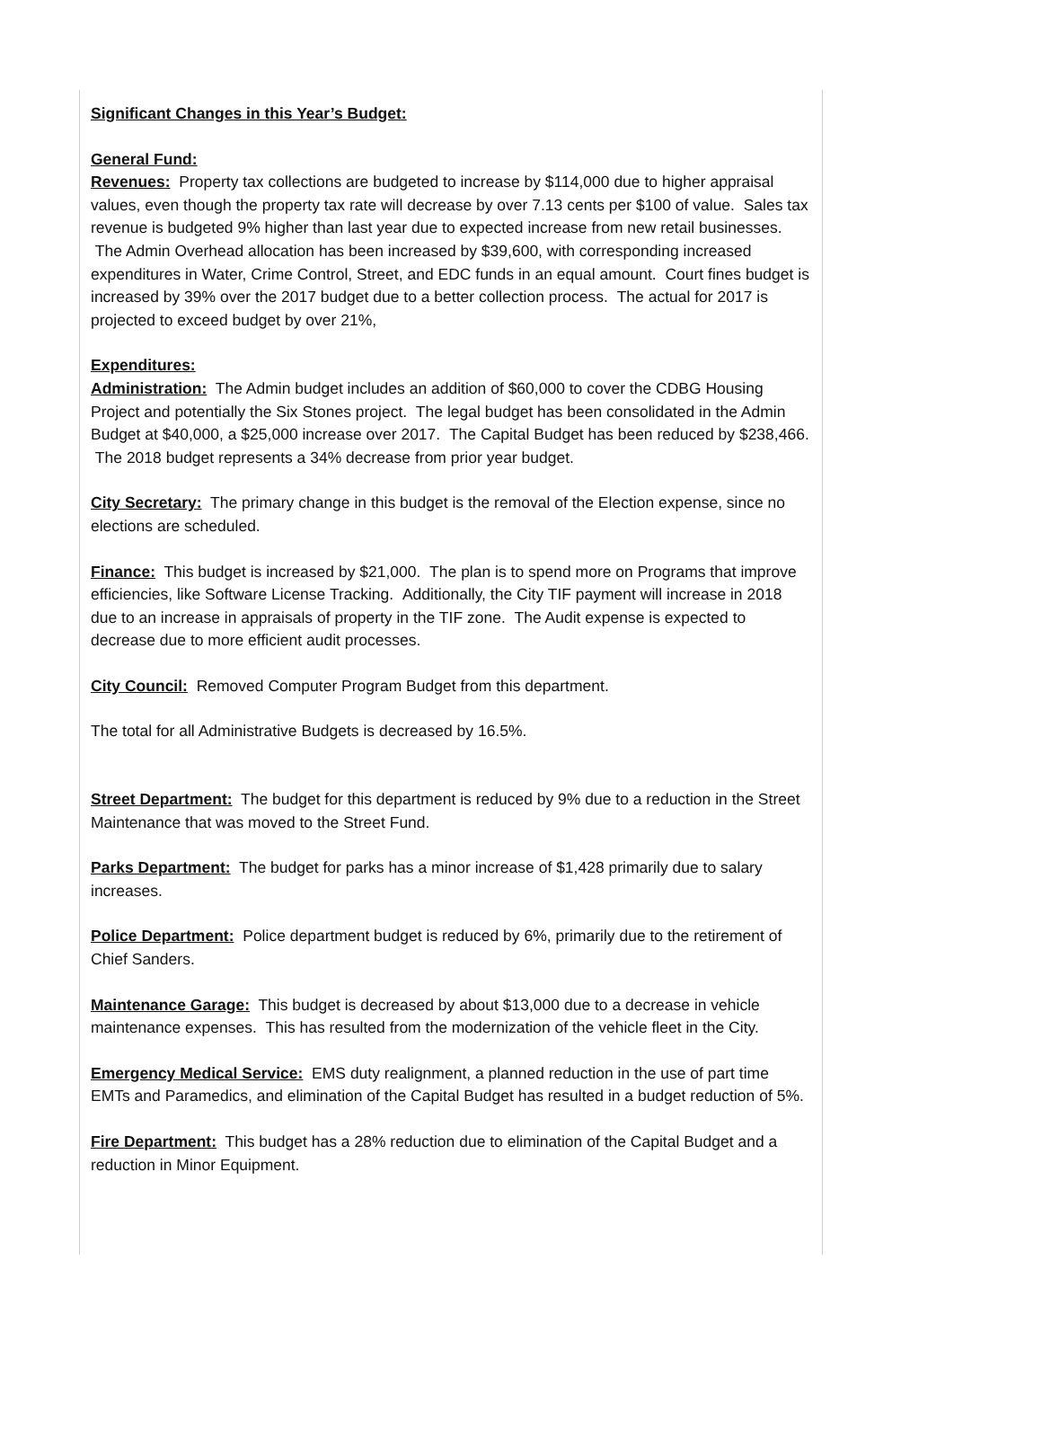Significant Changes in this Year’s Budget:
General Fund:
Revenues: Property tax collections are budgeted to increase by $114,000 due to higher appraisal values, even though the property tax rate will decrease by over 7.13 cents per $100 of value. Sales tax revenue is budgeted 9% higher than last year due to expected increase from new retail businesses. The Admin Overhead allocation has been increased by $39,600, with corresponding increased expenditures in Water, Crime Control, Street, and EDC funds in an equal amount. Court fines budget is increased by 39% over the 2017 budget due to a better collection process. The actual for 2017 is projected to exceed budget by over 21%,
Expenditures:
Administration: The Admin budget includes an addition of $60,000 to cover the CDBG Housing Project and potentially the Six Stones project. The legal budget has been consolidated in the Admin Budget at $40,000, a $25,000 increase over 2017. The Capital Budget has been reduced by $238,466. The 2018 budget represents a 34% decrease from prior year budget.
City Secretary: The primary change in this budget is the removal of the Election expense, since no elections are scheduled.
Finance: This budget is increased by $21,000. The plan is to spend more on Programs that improve efficiencies, like Software License Tracking. Additionally, the City TIF payment will increase in 2018 due to an increase in appraisals of property in the TIF zone. The Audit expense is expected to decrease due to more efficient audit processes.
City Council: Removed Computer Program Budget from this department.
The total for all Administrative Budgets is decreased by 16.5%.
Street Department: The budget for this department is reduced by 9% due to a reduction in the Street Maintenance that was moved to the Street Fund.
Parks Department: The budget for parks has a minor increase of $1,428 primarily due to salary increases.
Police Department: Police department budget is reduced by 6%, primarily due to the retirement of Chief Sanders.
Maintenance Garage: This budget is decreased by about $13,000 due to a decrease in vehicle maintenance expenses. This has resulted from the modernization of the vehicle fleet in the City.
Emergency Medical Service: EMS duty realignment, a planned reduction in the use of part time EMTs and Paramedics, and elimination of the Capital Budget has resulted in a budget reduction of 5%.
Fire Department: This budget has a 28% reduction due to elimination of the Capital Budget and a reduction in Minor Equipment.